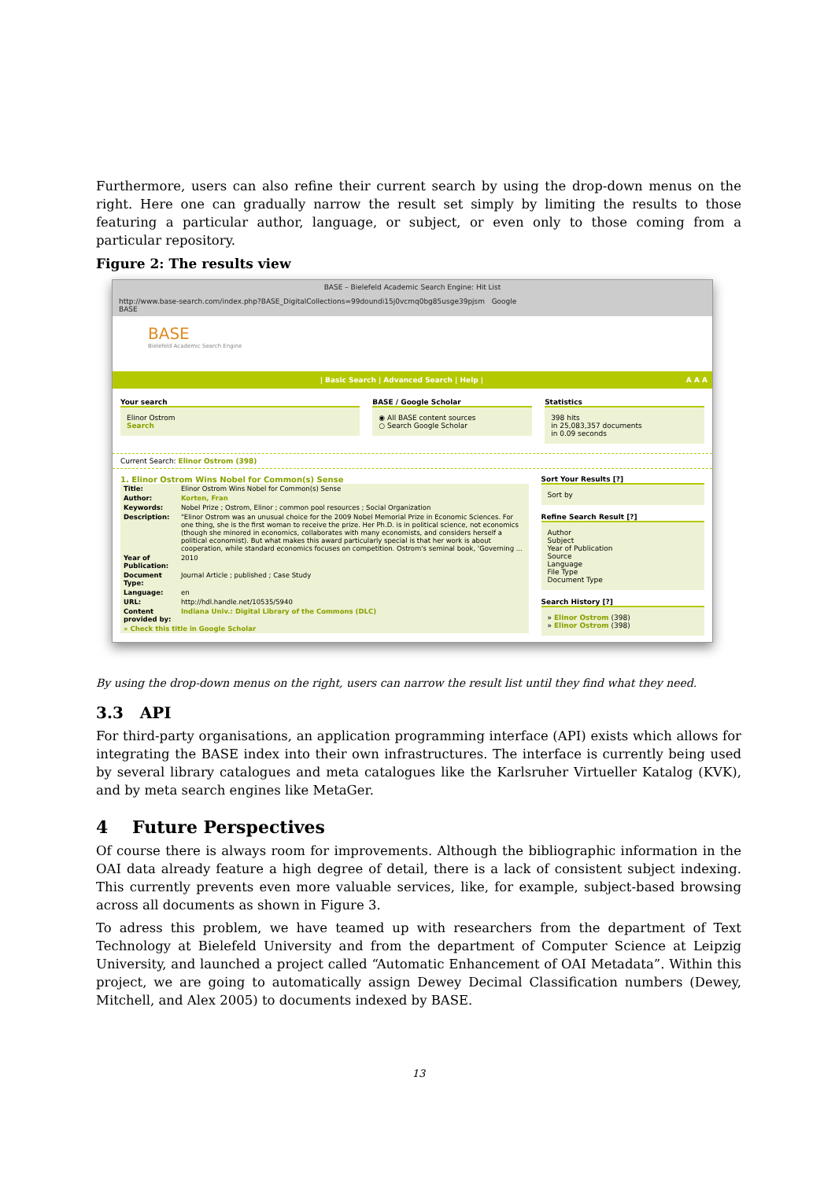Furthermore, users can also refine their current search by using the drop-down menus on the right. Here one can gradually narrow the result set simply by limiting the results to those featuring a particular author, language, or subject, or even only to those coming from a particular repository.
Figure 2: The results view
BASE – Bielefeld Academic Search Engine: Hit List
http://www.base-search.com/index.php?BASE_DigitalCollections=99doundi15j0vcmq0bg85usge39pjsm Google
BASE
BASE
Bielefeld Academic Search Engine
| Basic Search | Advanced Search | Help | A A A
Your search
Elinor Ostrom
Search
BASE / Google Scholar
◉ All BASE content sources
○ Search Google Scholar
Statistics
398 hits
in 25,083,357 documents
in 0.09 seconds
Current Search: Elinor Ostrom (398)
1. Elinor Ostrom Wins Nobel for Common(s) Sense
| Title: | Elinor Ostrom Wins Nobel for Common(s) Sense |
| Author: | Korten, Fran |
| Keywords: | Nobel Prize ; Ostrom, Elinor ; common pool resources ; Social Organization |
| Description: | "Elinor Ostrom was an unusual choice for the 2009 Nobel Memorial Prize in Economic Sciences. For one thing, she is the first woman to receive the prize. Her Ph.D. is in political science, not economics (though she minored in economics, collaborates with many economists, and considers herself a political economist). But what makes this award particularly special is that her work is about cooperation, while standard economics focuses on competition. Ostrom's seminal book, 'Governing ... |
| Year of Publication: | 2010 |
| Document Type: | Journal Article ; published ; Case Study |
| Language: | en |
| URL: | http://hdl.handle.net/10535/5940 |
| Content provided by: | Indiana Univ.: Digital Library of the Commons (DLC) |
| » Check this title in Google Scholar | |
Sort Your Results [?]
Sort by
Refine Search Result [?]
Author
Subject
Year of Publication
Source
Language
File Type
Document Type
Search History [?]
» Elinor Ostrom (398)
» Elinor Ostrom (398)
By using the drop-down menus on the right, users can narrow the result list until they find what they need.
3.3 API
For third-party organisations, an application programming interface (API) exists which allows for integrating the BASE index into their own infrastructures. The interface is currently being used by several library catalogues and meta catalogues like the Karlsruher Virtueller Katalog (KVK), and by meta search engines like MetaGer.
4 Future Perspectives
Of course there is always room for improvements. Although the bibliographic information in the OAI data already feature a high degree of detail, there is a lack of consistent subject indexing. This currently prevents even more valuable services, like, for example, subject-based browsing across all documents as shown in Figure 3.
To adress this problem, we have teamed up with researchers from the department of Text Technology at Bielefeld University and from the department of Computer Science at Leipzig University, and launched a project called “Automatic Enhancement of OAI Metadata”. Within this project, we are going to automatically assign Dewey Decimal Classification numbers (Dewey, Mitchell, and Alex 2005) to documents indexed by BASE.
13